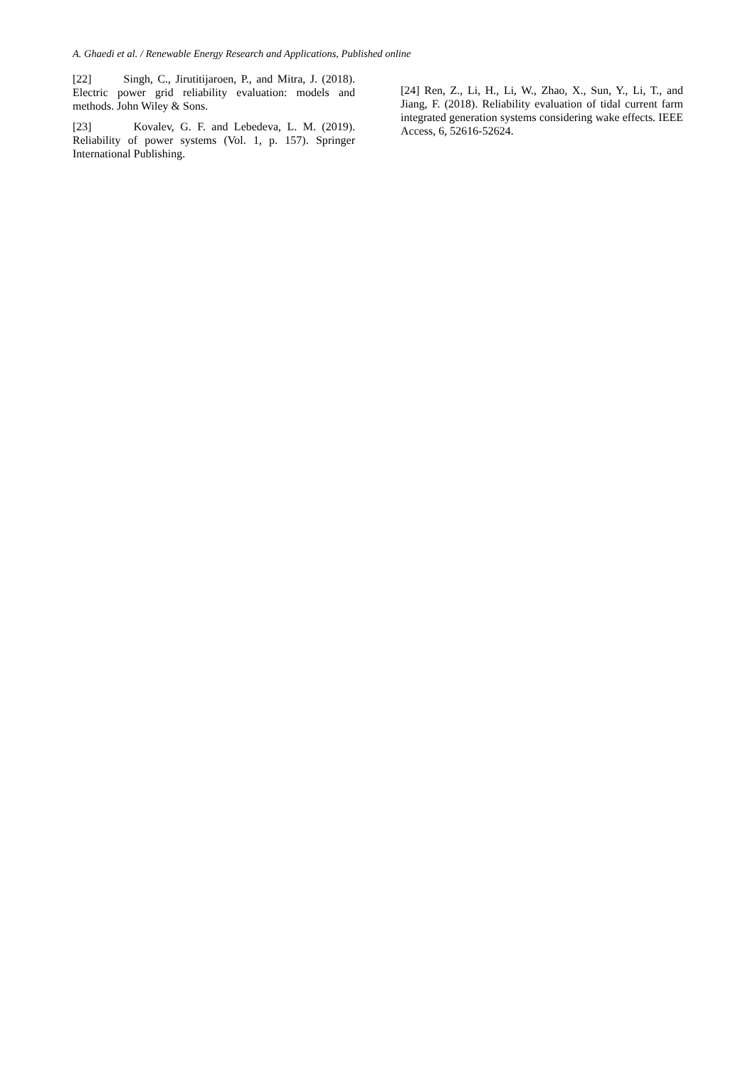A. Ghaedi et al. / Renewable Energy Research and Applications, Published online
[22] Singh, C., Jirutitijaroen, P., and Mitra, J. (2018). Electric power grid reliability evaluation: models and methods. John Wiley & Sons.
[23] Kovalev, G. F. and Lebedeva, L. M. (2019). Reliability of power systems (Vol. 1, p. 157). Springer International Publishing.
[24] Ren, Z., Li, H., Li, W., Zhao, X., Sun, Y., Li, T., and Jiang, F. (2018). Reliability evaluation of tidal current farm integrated generation systems considering wake effects. IEEE Access, 6, 52616-52624.